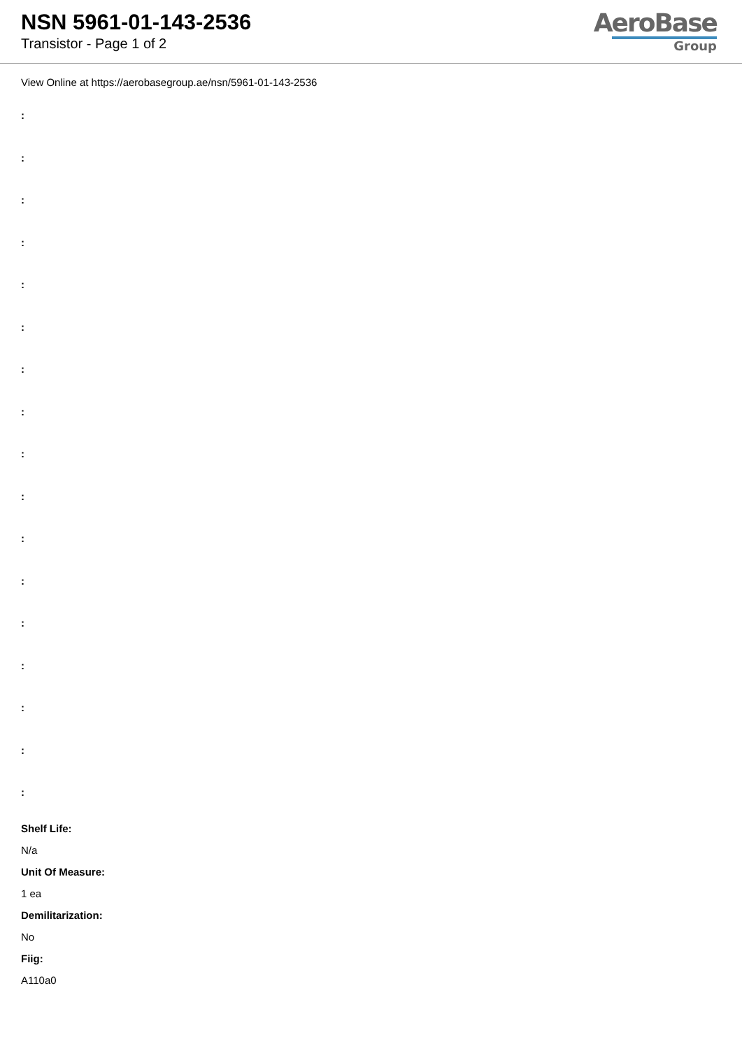NSN 5961-01-143-2536
Transistor - Page 1 of 2
AeroBase
Group
View Online at https://aerobasegroup.ae/nsn/5961-01-143-2536
:
:
:
:
:
:
:
:
:
:
:
:
:
:
:
:
:
Shelf Life:
N/a
Unit Of Measure:
1 ea
Demilitarization:
No
Fiig:
A110a0